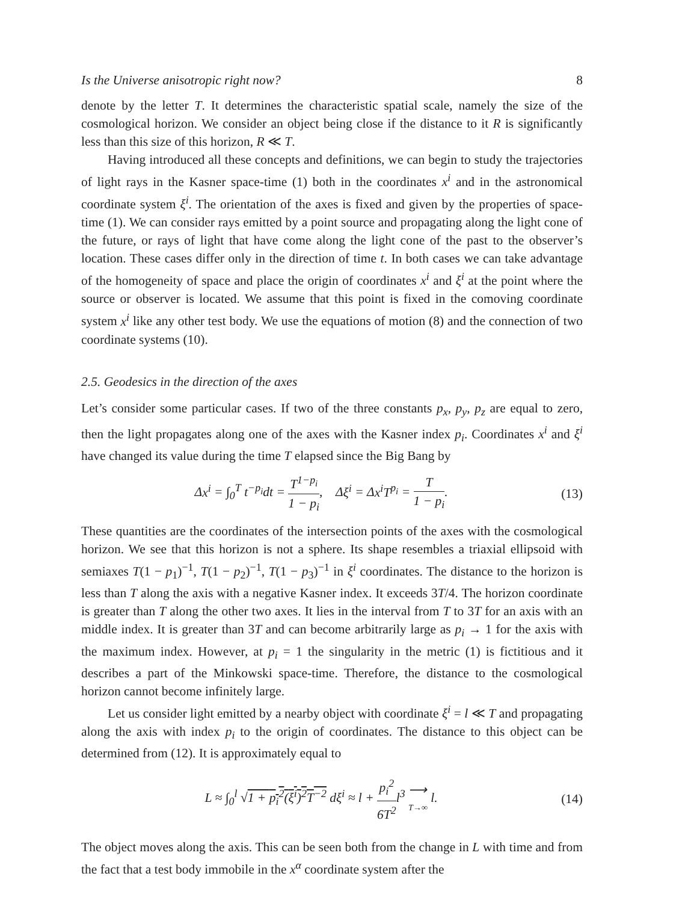Is the Universe anisotropic right now? 8
denote by the letter T. It determines the characteristic spatial scale, namely the size of the cosmological horizon. We consider an object being close if the distance to it R is significantly less than this size of this horizon, R ≪ T.
Having introduced all these concepts and definitions, we can begin to study the trajectories of light rays in the Kasner space-time (1) both in the coordinates x<sup>i</sup> and in the astronomical coordinate system ξ<sup>i</sup>. The orientation of the axes is fixed and given by the properties of space-time (1). We can consider rays emitted by a point source and propagating along the light cone of the future, or rays of light that have come along the light cone of the past to the observer’s location. These cases differ only in the direction of time t. In both cases we can take advantage of the homogeneity of space and place the origin of coordinates x<sup>i</sup> and ξ<sup>i</sup> at the point where the source or observer is located. We assume that this point is fixed in the comoving coordinate system x<sup>i</sup> like any other test body. We use the equations of motion (8) and the connection of two coordinate systems (10).
2.5. Geodesics in the direction of the axes
Let’s consider some particular cases. If two of the three constants p<sub>x</sub>, p<sub>y</sub>, p<sub>z</sub> are equal to zero, then the light propagates along one of the axes with the Kasner index p<sub>i</sub>. Coordinates x<sup>i</sup> and ξ<sup>i</sup> have changed its value during the time T elapsed since the Big Bang by
Δx<sup>i</sup> = ∫<sub>0</sub><sup>T</sup> t<sup>−p<sub>i</sub></sup>dt = T<sup>1−p<sub>i</sub></sup> 1 − p<sub>i</sub>, Δξ<sup>i</sup> = Δx<sup>i</sup>T<sup>p<sub>i</sub></sup> = T 1 − p<sub>i</sub>. (13)
These quantities are the coordinates of the intersection points of the axes with the cosmological horizon. We see that this horizon is not a sphere. Its shape resembles a triaxial ellipsoid with semiaxes T(1 − p<sub>1</sub>)<sup>−1</sup>, T(1 − p<sub>2</sub>)<sup>−1</sup>, T(1 − p<sub>3</sub>)<sup>−1</sup> in ξ<sup>i</sup> coordinates. The distance to the horizon is less than T along the axis with a negative Kasner index. It exceeds 3T/4. The horizon coordinate is greater than T along the other two axes. It lies in the interval from T to 3T for an axis with an middle index. It is greater than 3T and can become arbitrarily large as p<sub>i</sub> → 1 for the axis with the maximum index. However, at p<sub>i</sub> = 1 the singularity in the metric (1) is fictitious and it describes a part of the Minkowski space-time. Therefore, the distance to the cosmological horizon cannot become infinitely large.
Let us consider light emitted by a nearby object with coordinate ξ<sup>i</sup> = l ≪ T and propagating along the axis with index p<sub>i</sub> to the origin of coordinates. The distance to this object can be determined from (12). It is approximately equal to
L ≈ ∫<sub>0</sub><sup>l</sup> √1 + p<sub>i</sub><sup>2</sup>(ξ<sup>i</sup>)<sup>2</sup>T<sup>−2</sup> dξ<sup>i</sup> ≈ l + p<sub>i</sub><sup>2</sup> 6T<sup>2</sup> l<sup>3</sup> ⟶ T→∞ l. (14)
The object moves along the axis. This can be seen both from the change in L with time and from the fact that a test body immobile in the x<sup>α</sup> coordinate system after the